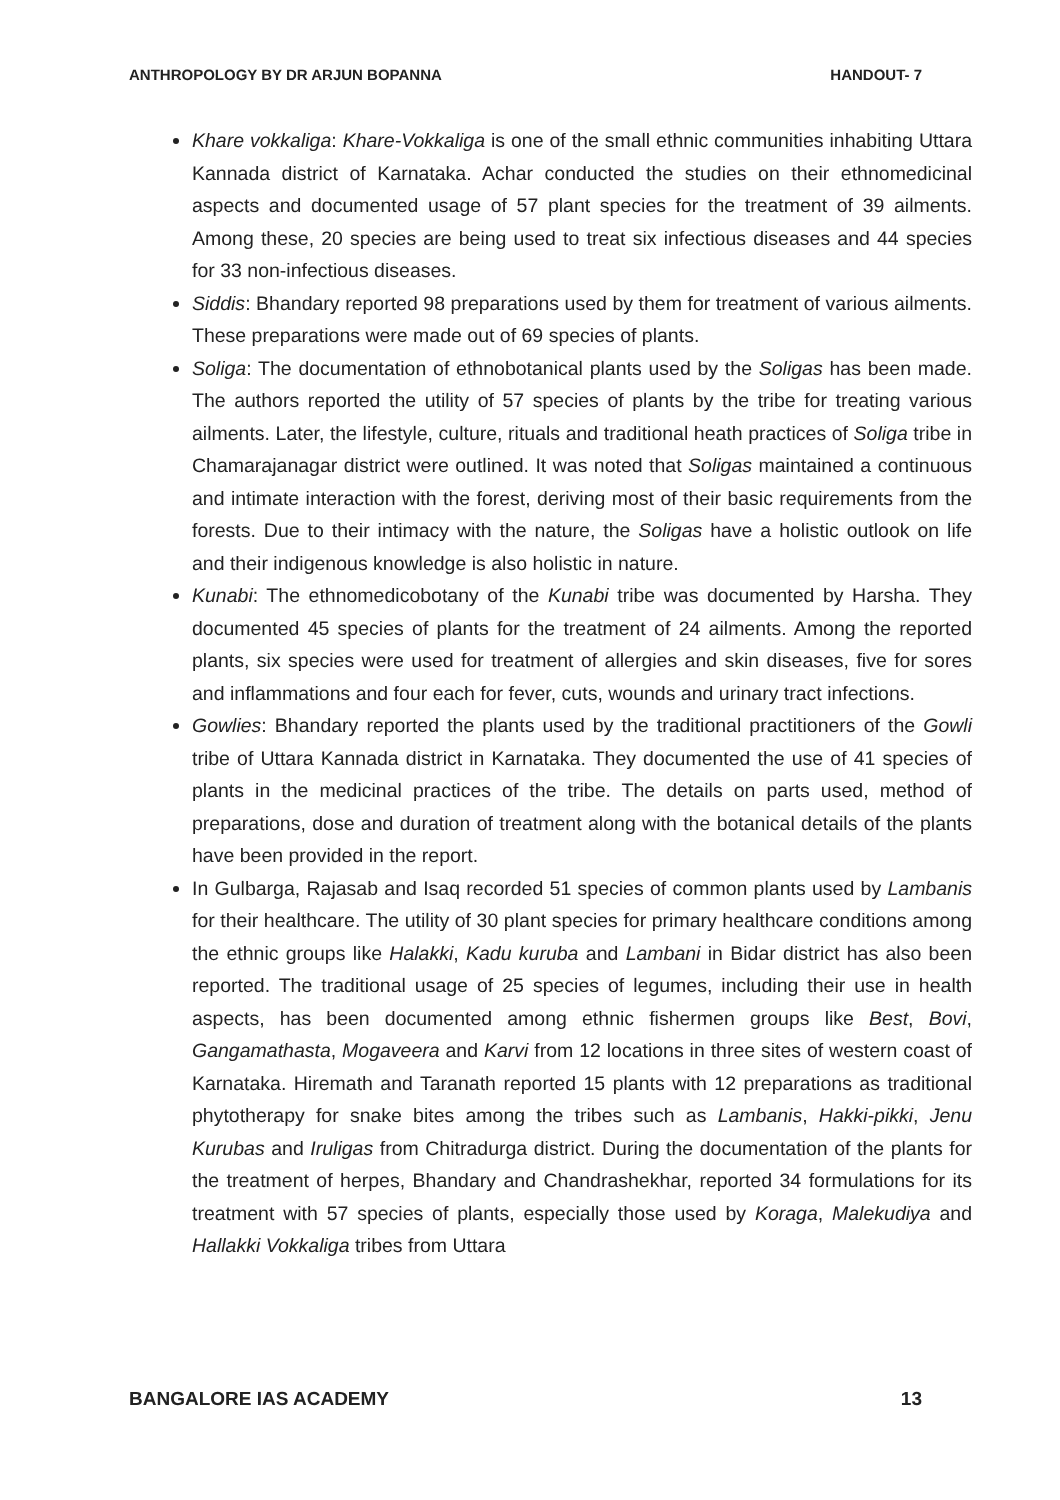ANTHROPOLOGY BY DR ARJUN BOPANNA HANDOUT- 7
Khare vokkaliga: Khare-Vokkaliga is one of the small ethnic communities inhabiting Uttara Kannada district of Karnataka. Achar conducted the studies on their ethnomedicinal aspects and documented usage of 57 plant species for the treatment of 39 ailments. Among these, 20 species are being used to treat six infectious diseases and 44 species for 33 non-infectious diseases.
Siddis: Bhandary reported 98 preparations used by them for treatment of various ailments. These preparations were made out of 69 species of plants.
Soliga: The documentation of ethnobotanical plants used by the Soligas has been made. The authors reported the utility of 57 species of plants by the tribe for treating various ailments. Later, the lifestyle, culture, rituals and traditional heath practices of Soliga tribe in Chamarajanagar district were outlined. It was noted that Soligas maintained a continuous and intimate interaction with the forest, deriving most of their basic requirements from the forests. Due to their intimacy with the nature, the Soligas have a holistic outlook on life and their indigenous knowledge is also holistic in nature.
Kunabi: The ethnomedicobotany of the Kunabi tribe was documented by Harsha. They documented 45 species of plants for the treatment of 24 ailments. Among the reported plants, six species were used for treatment of allergies and skin diseases, five for sores and inflammations and four each for fever, cuts, wounds and urinary tract infections.
Gowlies: Bhandary reported the plants used by the traditional practitioners of the Gowli tribe of Uttara Kannada district in Karnataka. They documented the use of 41 species of plants in the medicinal practices of the tribe. The details on parts used, method of preparations, dose and duration of treatment along with the botanical details of the plants have been provided in the report.
In Gulbarga, Rajasab and Isaq recorded 51 species of common plants used by Lambanis for their healthcare. The utility of 30 plant species for primary healthcare conditions among the ethnic groups like Halakki, Kadu kuruba and Lambani in Bidar district has also been reported. The traditional usage of 25 species of legumes, including their use in health aspects, has been documented among ethnic fishermen groups like Best, Bovi, Gangamathasta, Mogaveera and Karvi from 12 locations in three sites of western coast of Karnataka. Hiremath and Taranath reported 15 plants with 12 preparations as traditional phytotherapy for snake bites among the tribes such as Lambanis, Hakki-pikki, Jenu Kurubas and Iruligas from Chitradurga district. During the documentation of the plants for the treatment of herpes, Bhandary and Chandrashekhar, reported 34 formulations for its treatment with 57 species of plants, especially those used by Koraga, Malekudiya and Hallakki Vokkaliga tribes from Uttara
BANGALORE IAS ACADEMY 13